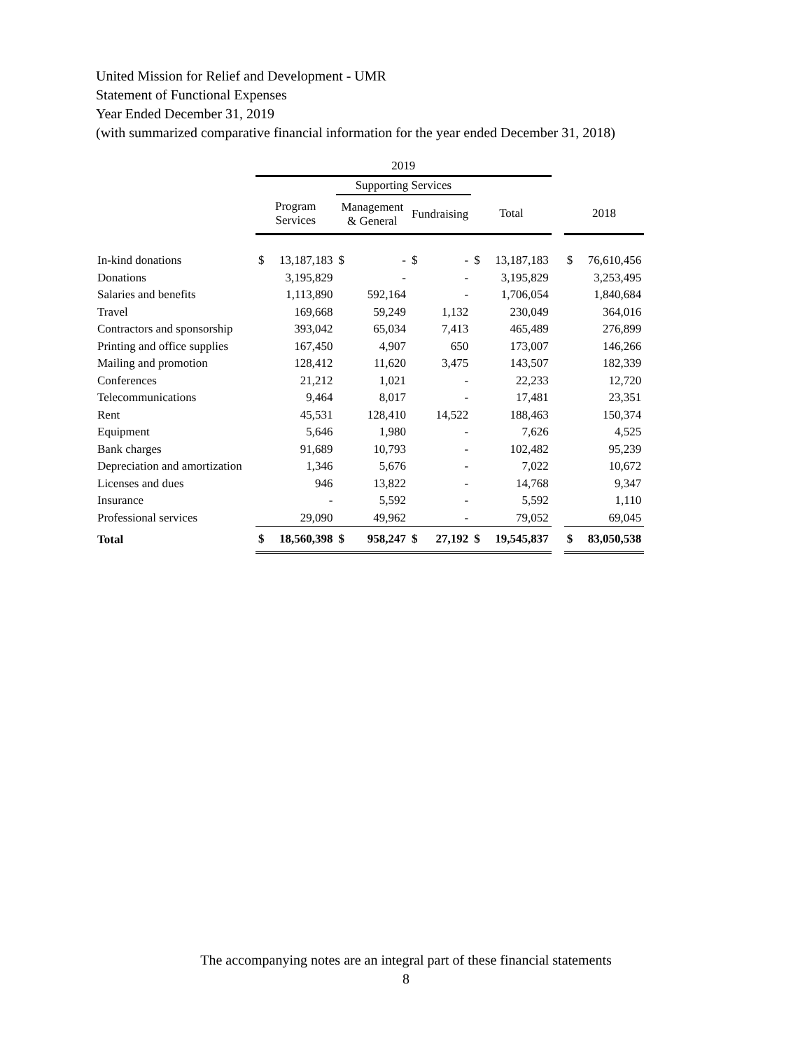United Mission for Relief and Development - UMR
Statement of Functional Expenses
Year Ended December 31, 2019
(with summarized comparative financial information for the year ended December 31, 2018)
| | 2019 | | | | | | | | | | |
| --- | --- | --- | --- | --- | --- | --- | --- | --- | --- | --- | --- |
| | | | Supporting Services | | | | | | | | |
| | Program Services | | Management & General | | Fundraising | | Total | | | 2018 | |
| In-kind donations | $ | 13,187,183 | $ | - | $ | - | $ | 13,187,183 | | $ | 76,610,456 |
| Donations | | 3,195,829 | | - | | - | | 3,195,829 | | | 3,253,495 |
| Salaries and benefits | | 1,113,890 | | 592,164 | | - | | 1,706,054 | | | 1,840,684 |
| Travel | | 169,668 | | 59,249 | | 1,132 | | 230,049 | | | 364,016 |
| Contractors and sponsorship | | 393,042 | | 65,034 | | 7,413 | | 465,489 | | | 276,899 |
| Printing and office supplies | | 167,450 | | 4,907 | | 650 | | 173,007 | | | 146,266 |
| Mailing and promotion | | 128,412 | | 11,620 | | 3,475 | | 143,507 | | | 182,339 |
| Conferences | | 21,212 | | 1,021 | | - | | 22,233 | | | 12,720 |
| Telecommunications | | 9,464 | | 8,017 | | - | | 17,481 | | | 23,351 |
| Rent | | 45,531 | | 128,410 | | 14,522 | | 188,463 | | | 150,374 |
| Equipment | | 5,646 | | 1,980 | | - | | 7,626 | | | 4,525 |
| Bank charges | | 91,689 | | 10,793 | | - | | 102,482 | | | 95,239 |
| Depreciation and amortization | | 1,346 | | 5,676 | | - | | 7,022 | | | 10,672 |
| Licenses and dues | | 946 | | 13,822 | | - | | 14,768 | | | 9,347 |
| Insurance | | - | | 5,592 | | - | | 5,592 | | | 1,110 |
| Professional services | | 29,090 | | 49,962 | | - | | 79,052 | | | 69,045 |
| Total | $ | 18,560,398 | $ | 958,247 | $ | 27,192 | $ | 19,545,837 | | $ | 83,050,538 |
The accompanying notes are an integral part of these financial statements
8